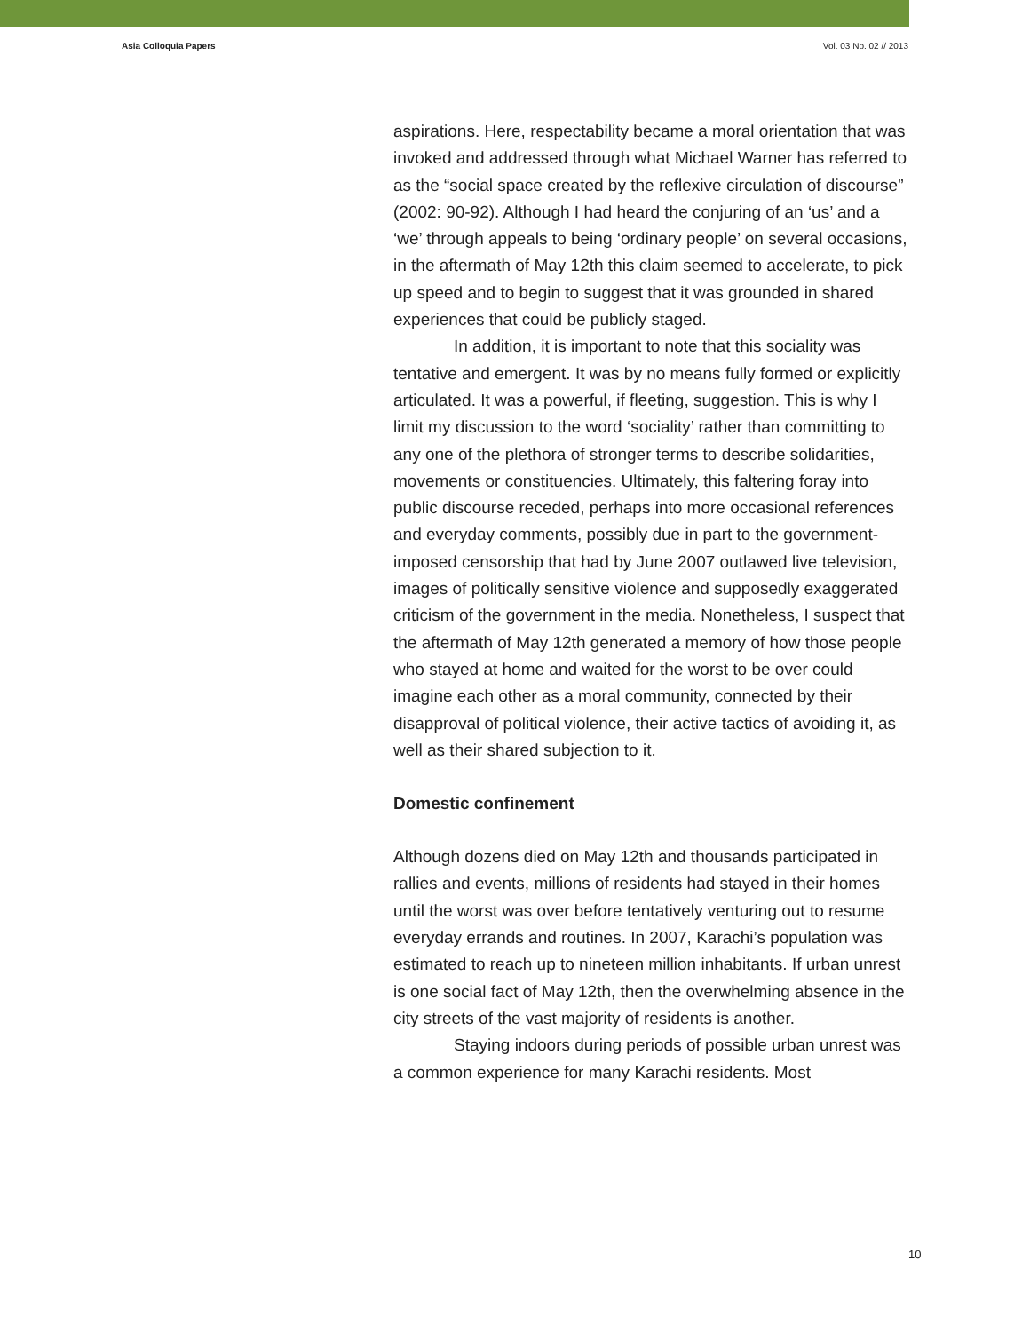Asia Colloquia Papers Vol. 03 No. 02 // 2013
aspirations. Here, respectability became a moral orientation that was invoked and addressed through what Michael Warner has referred to as the “social space created by the reflexive circulation of discourse” (2002: 90-92). Although I had heard the conjuring of an ‘us’ and a ‘we’ through appeals to being ‘ordinary people’ on several occasions, in the aftermath of May 12th this claim seemed to accelerate, to pick up speed and to begin to suggest that it was grounded in shared experiences that could be publicly staged.
In addition, it is important to note that this sociality was tentative and emergent. It was by no means fully formed or explicitly articulated. It was a powerful, if fleeting, suggestion. This is why I limit my discussion to the word ‘sociality’ rather than committing to any one of the plethora of stronger terms to describe solidarities, movements or constituencies. Ultimately, this faltering foray into public discourse receded, perhaps into more occasional references and everyday comments, possibly due in part to the government-imposed censorship that had by June 2007 outlawed live television, images of politically sensitive violence and supposedly exaggerated criticism of the government in the media. Nonetheless, I suspect that the aftermath of May 12th generated a memory of how those people who stayed at home and waited for the worst to be over could imagine each other as a moral community, connected by their disapproval of political violence, their active tactics of avoiding it, as well as their shared subjection to it.
Domestic confinement
Although dozens died on May 12th and thousands participated in rallies and events, millions of residents had stayed in their homes until the worst was over before tentatively venturing out to resume everyday errands and routines. In 2007, Karachi’s population was estimated to reach up to nineteen million inhabitants. If urban unrest is one social fact of May 12th, then the overwhelming absence in the city streets of the vast majority of residents is another.
Staying indoors during periods of possible urban unrest was a common experience for many Karachi residents. Most
10